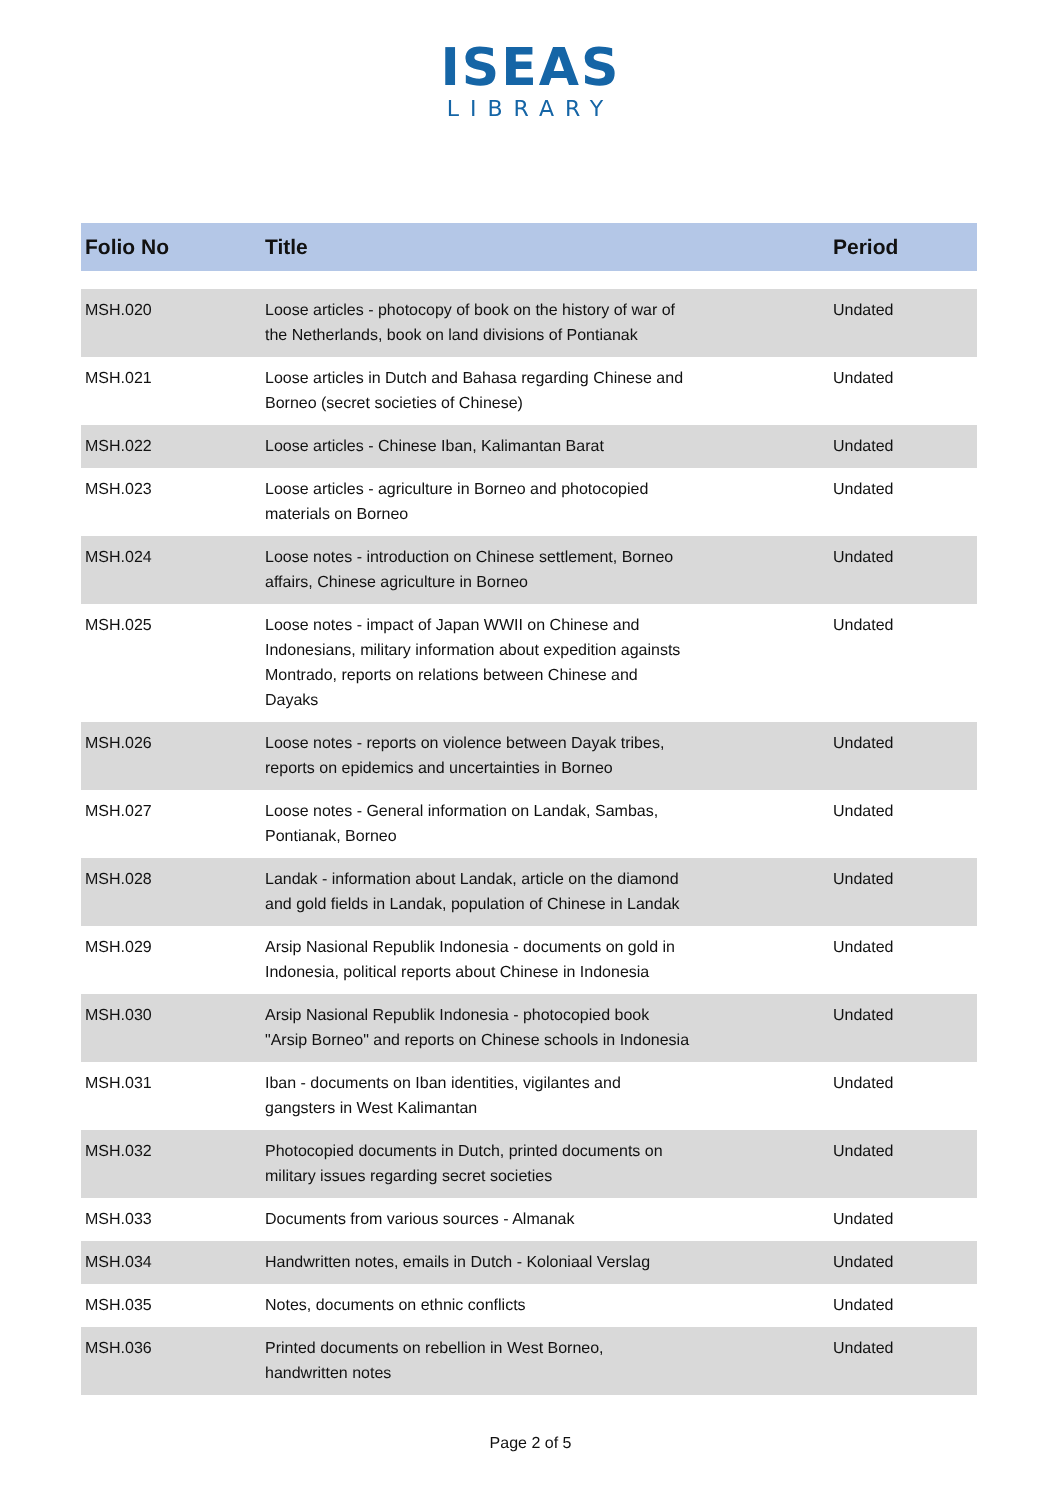ISEAS
LIBRARY
| Folio No | Title | Period |
| --- | --- | --- |
| MSH.020 | Loose articles - photocopy of book on the history of war of the Netherlands, book on land divisions of Pontianak | Undated |
| MSH.021 | Loose articles in Dutch and Bahasa regarding Chinese and Borneo (secret societies of Chinese) | Undated |
| MSH.022 | Loose articles - Chinese Iban, Kalimantan Barat | Undated |
| MSH.023 | Loose articles - agriculture in Borneo and photocopied materials on Borneo | Undated |
| MSH.024 | Loose notes - introduction on Chinese settlement, Borneo affairs, Chinese agriculture in Borneo | Undated |
| MSH.025 | Loose notes - impact of Japan WWII on Chinese and Indonesians, military information about expedition againsts Montrado, reports on relations between Chinese and Dayaks | Undated |
| MSH.026 | Loose notes - reports on violence between Dayak tribes, reports on epidemics and uncertainties in Borneo | Undated |
| MSH.027 | Loose notes - General information on Landak, Sambas, Pontianak, Borneo | Undated |
| MSH.028 | Landak - information about Landak, article on the diamond and gold fields in Landak, population of Chinese in Landak | Undated |
| MSH.029 | Arsip Nasional Republik Indonesia - documents on gold in Indonesia, political reports about Chinese in Indonesia | Undated |
| MSH.030 | Arsip Nasional Republik Indonesia - photocopied book "Arsip Borneo" and reports on Chinese schools in Indonesia | Undated |
| MSH.031 | Iban - documents on Iban identities, vigilantes and gangsters in West Kalimantan | Undated |
| MSH.032 | Photocopied documents in Dutch, printed documents on military issues regarding secret societies | Undated |
| MSH.033 | Documents from various sources - Almanak | Undated |
| MSH.034 | Handwritten notes, emails in Dutch - Koloniaal Verslag | Undated |
| MSH.035 | Notes, documents on ethnic conflicts | Undated |
| MSH.036 | Printed documents on rebellion in West Borneo, handwritten notes | Undated |
Page 2 of 5